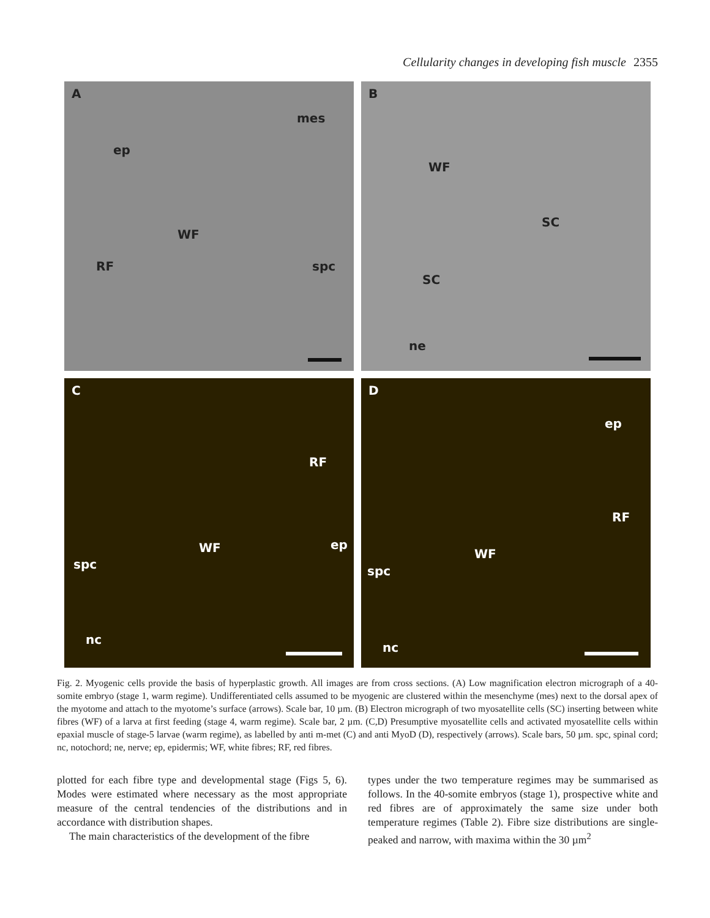Cellularity changes in developing fish muscle 2355
A
mes
ep
WF
RF spc
B
WF
SC
SC
ne
C
RF
ep WF
spc
nc
D
ep
RF
WF
spc
nc
Fig. 2. Myogenic cells provide the basis of hyperplastic growth. All images are from cross sections. (A) Low magnification electron micrograph of a 40-somite embryo (stage 1, warm regime). Undifferentiated cells assumed to be myogenic are clustered within the mesenchyme (mes) next to the dorsal apex of the myotome and attach to the myotome’s surface (arrows). Scale bar, 10 µm. (B) Electron micrograph of two myosatellite cells (SC) inserting between white fibres (WF) of a larva at first feeding (stage 4, warm regime). Scale bar, 2 µm. (C,D) Presumptive myosatellite cells and activated myosatellite cells within epaxial muscle of stage-5 larvae (warm regime), as labelled by anti m-met (C) and anti MyoD (D), respectively (arrows). Scale bars, 50 µm. spc, spinal cord; nc, notochord; ne, nerve; ep, epidermis; WF, white fibres; RF, red fibres.
plotted for each fibre type and developmental stage (Figs 5, 6). Modes were estimated where necessary as the most appropriate measure of the central tendencies of the distributions and in accordance with distribution shapes.
The main characteristics of the development of the fibre
types under the two temperature regimes may be summarised as follows. In the 40-somite embryos (stage 1), prospective white and red fibres are of approximately the same size under both temperature regimes (Table 2). Fibre size distributions are single-peaked and narrow, with maxima within the 30 µm<sup>2</sup>